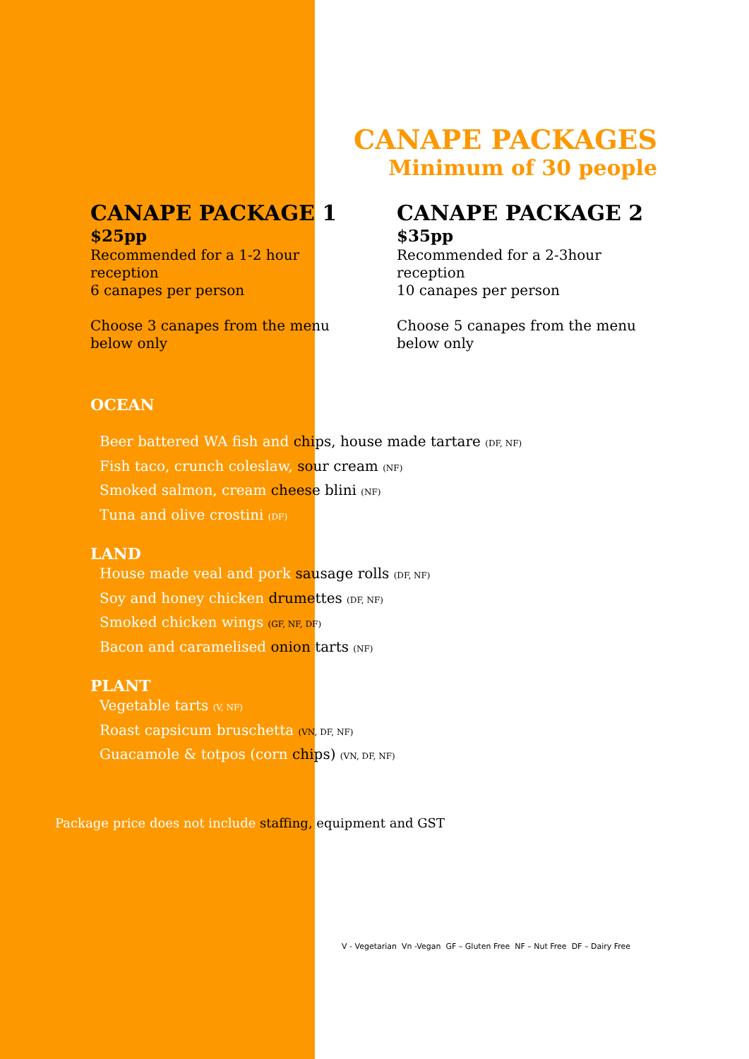CANAPE PACKAGES
Minimum of 30 people
CANAPE PACKAGE 1
$25pp
Recommended for a 1-2 hour reception
6 canapes per person
Choose 3 canapes from the menu below only
CANAPE PACKAGE 2
$35pp
Recommended for a 2-3hour reception
10 canapes per person
Choose 5 canapes from the menu below only
OCEAN
Beer battered WA fish and chips, house made tartare (DF, NF)
Fish taco, crunch coleslaw, sour cream (NF)
Smoked salmon, cream cheese blini (NF)
Tuna and olive crostini (DF)
LAND
House made veal and pork sausage rolls (DF, NF)
Soy and honey chicken drumettes (DF, NF)
Smoked chicken wings (GF, NF, DF)
Bacon and caramelised onion tarts (NF)
PLANT
Vegetable tarts (V, NF)
Roast capsicum bruschetta (VN, DF, NF)
Guacamole & totpos (corn chips) (VN, DF, NF)
Package price does not include staffing, equipment and GST
V - Vegetarian Vn -Vegan GF – Gluten Free NF – Nut Free DF – Dairy Free